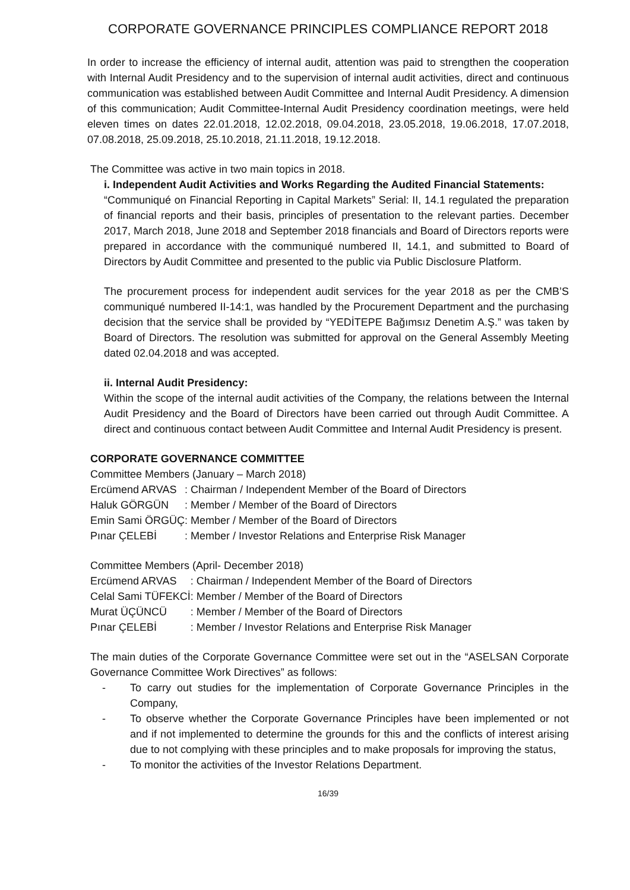CORPORATE GOVERNANCE PRINCIPLES COMPLIANCE REPORT 2018
In order to increase the efficiency of internal audit, attention was paid to strengthen the cooperation with Internal Audit Presidency and to the supervision of internal audit activities, direct and continuous communication was established between Audit Committee and Internal Audit Presidency. A dimension of this communication; Audit Committee-Internal Audit Presidency coordination meetings, were held eleven times on dates 22.01.2018, 12.02.2018, 09.04.2018, 23.05.2018, 19.06.2018, 17.07.2018, 07.08.2018, 25.09.2018, 25.10.2018, 21.11.2018, 19.12.2018.
The Committee was active in two main topics in 2018.
i. Independent Audit Activities and Works Regarding the Audited Financial Statements:
“Communiqué on Financial Reporting in Capital Markets” Serial: II, 14.1 regulated the preparation of financial reports and their basis, principles of presentation to the relevant parties. December 2017, March 2018, June 2018 and September 2018 financials and Board of Directors reports were prepared in accordance with the communiqué numbered II, 14.1, and submitted to Board of Directors by Audit Committee and presented to the public via Public Disclosure Platform.
The procurement process for independent audit services for the year 2018 as per the CMB’S communiqué numbered II-14:1, was handled by the Procurement Department and the purchasing decision that the service shall be provided by “YEDİTEPE Bağımsız Denetim A.Ş.” was taken by Board of Directors. The resolution was submitted for approval on the General Assembly Meeting dated 02.04.2018 and was accepted.
ii. Internal Audit Presidency:
Within the scope of the internal audit activities of the Company, the relations between the Internal Audit Presidency and the Board of Directors have been carried out through Audit Committee. A direct and continuous contact between Audit Committee and Internal Audit Presidency is present.
CORPORATE GOVERNANCE COMMITTEE
Committee Members (January – March 2018)
| Ercümend ARVAS | : Chairman / Independent Member of the Board of Directors |
| Haluk GÖRGÜN | : Member / Member of the Board of Directors |
| Emin Sami ÖRGÜÇ | : Member / Member of the Board of Directors |
| Pınar ÇELEBİ | : Member / Investor Relations and Enterprise Risk Manager |
Committee Members (April- December 2018)
| Ercümend ARVAS | : Chairman / Independent Member of the Board of Directors |
| Celal Sami TÜFEKCİ | : Member / Member of the Board of Directors |
| Murat ÜÇÜNCÜ | : Member / Member of the Board of Directors |
| Pınar ÇELEBİ | : Member / Investor Relations and Enterprise Risk Manager |
The main duties of the Corporate Governance Committee were set out in the “ASELSAN Corporate Governance Committee Work Directives” as follows:
- To carry out studies for the implementation of Corporate Governance Principles in the Company,
- To observe whether the Corporate Governance Principles have been implemented or not and if not implemented to determine the grounds for this and the conflicts of interest arising due to not complying with these principles and to make proposals for improving the status,
- To monitor the activities of the Investor Relations Department.
16/39